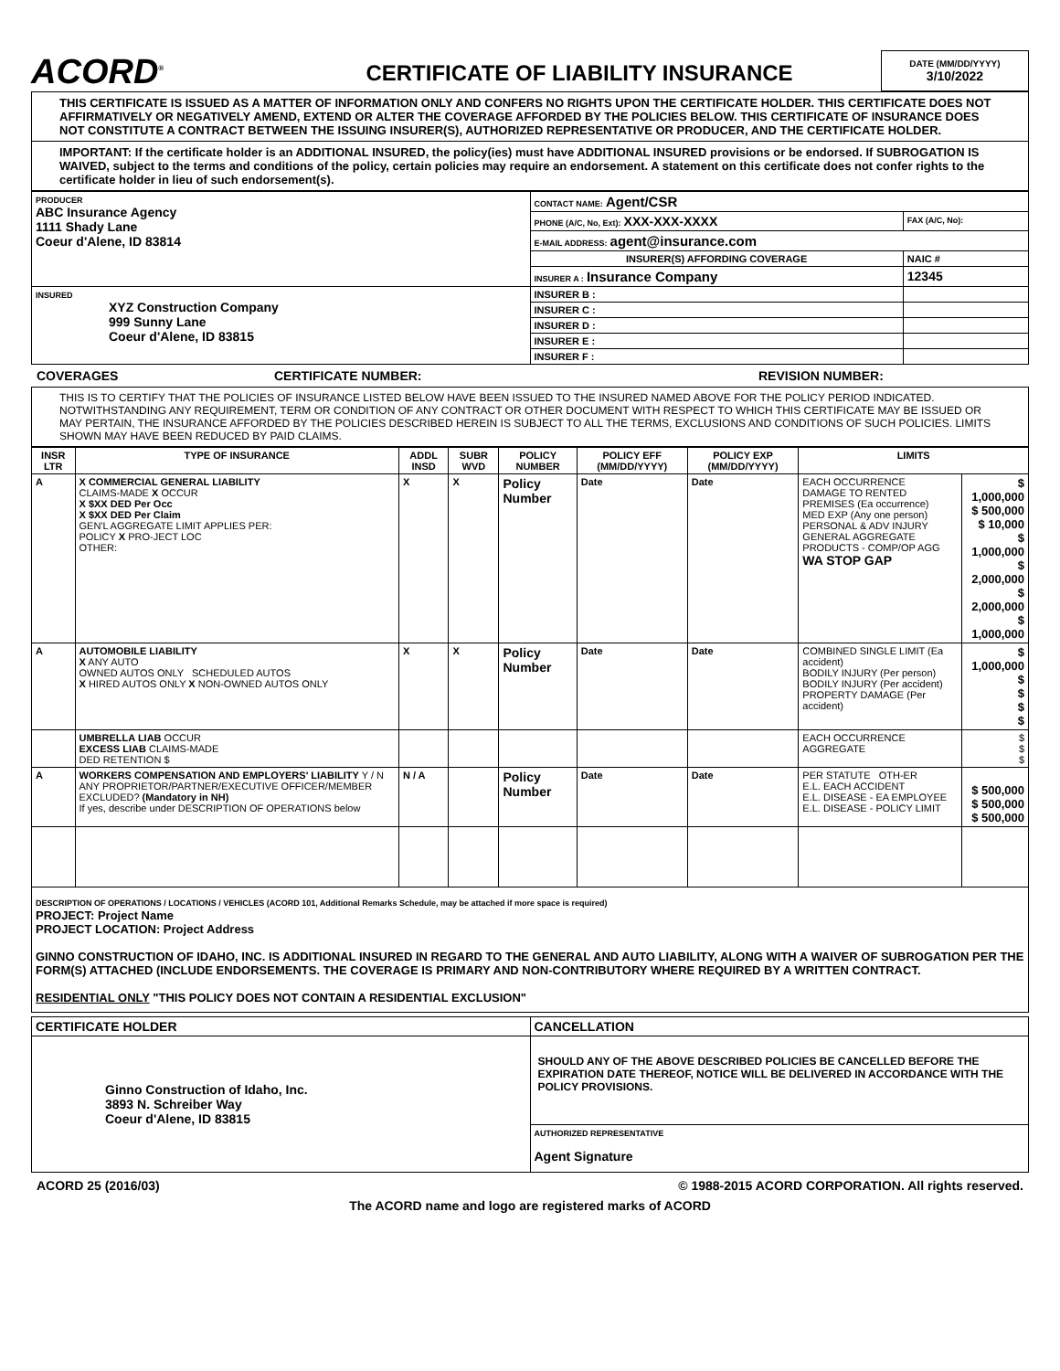ACORD<sup>®</sup>
CERTIFICATE OF LIABILITY INSURANCE
DATE (MM/DD/YYYY)
3/10/2022
THIS CERTIFICATE IS ISSUED AS A MATTER OF INFORMATION ONLY AND CONFERS NO RIGHTS UPON THE CERTIFICATE HOLDER. THIS CERTIFICATE DOES NOT AFFIRMATIVELY OR NEGATIVELY AMEND, EXTEND OR ALTER THE COVERAGE AFFORDED BY THE POLICIES BELOW. THIS CERTIFICATE OF INSURANCE DOES NOT CONSTITUTE A CONTRACT BETWEEN THE ISSUING INSURER(S), AUTHORIZED REPRESENTATIVE OR PRODUCER, AND THE CERTIFICATE HOLDER.
IMPORTANT: If the certificate holder is an ADDITIONAL INSURED, the policy(ies) must have ADDITIONAL INSURED provisions or be endorsed. If SUBROGATION IS WAIVED, subject to the terms and conditions of the policy, certain policies may require an endorsement. A statement on this certificate does not confer rights to the certificate holder in lieu of such endorsement(s).
| PRODUCER ABC Insurance Agency 1111 Shady Lane Coeur d'Alene, ID 83814 | CONTACT NAME: Agent/CSR | |
| | PHONE (A/C, No, Ext): XXX-XXX-XXXX | FAX (A/C, No): |
| | E-MAIL ADDRESS: agent@insurance.com | |
| | INSURER(S) AFFORDING COVERAGE | NAIC # |
| | INSURER A : Insurance Company | 12345 |
| INSURED XYZ Construction Company 999 Sunny Lane Coeur d'Alene, ID 83815 | INSURER B : | |
| | INSURER C : | |
| | INSURER D : | |
| | INSURER E : | |
| | INSURER F : | |
COVERAGES CERTIFICATE NUMBER: REVISION NUMBER:
THIS IS TO CERTIFY THAT THE POLICIES OF INSURANCE LISTED BELOW HAVE BEEN ISSUED TO THE INSURED NAMED ABOVE FOR THE POLICY PERIOD INDICATED. NOTWITHSTANDING ANY REQUIREMENT, TERM OR CONDITION OF ANY CONTRACT OR OTHER DOCUMENT WITH RESPECT TO WHICH THIS CERTIFICATE MAY BE ISSUED OR MAY PERTAIN, THE INSURANCE AFFORDED BY THE POLICIES DESCRIBED HEREIN IS SUBJECT TO ALL THE TERMS, EXCLUSIONS AND CONDITIONS OF SUCH POLICIES. LIMITS SHOWN MAY HAVE BEEN REDUCED BY PAID CLAIMS.
| INSR LTR | TYPE OF INSURANCE | ADDL INSD | SUBR WVD | POLICY NUMBER | POLICY EFF (MM/DD/YYYY) | POLICY EXP (MM/DD/YYYY) | LIMITS | |
| --- | --- | --- | --- | --- | --- | --- | --- | --- |
| A | X COMMERCIAL GENERAL LIABILITY CLAIMS-MADE X OCCUR X $XX DED Per Occ X $XX DED Per Claim GEN'L AGGREGATE LIMIT APPLIES PER: POLICY X PRO-JECT LOC OTHER: | X | X | Policy Number | Date | Date | EACH OCCURRENCE DAMAGE TO RENTED PREMISES (Ea occurrence) MED EXP (Any one person) PERSONAL & ADV INJURY GENERAL AGGREGATE PRODUCTS - COMP/OP AGG WA STOP GAP | $ 1,000,000 $ 500,000 $ 10,000 $ 1,000,000 $ 2,000,000 $ 2,000,000 $ 1,000,000 |
| A | AUTOMOBILE LIABILITY X ANY AUTO OWNED AUTOS ONLY SCHEDULED AUTOS X HIRED AUTOS ONLY X NON-OWNED AUTOS ONLY | X | X | Policy Number | Date | Date | COMBINED SINGLE LIMIT (Ea accident) BODILY INJURY (Per person) BODILY INJURY (Per accident) PROPERTY DAMAGE (Per accident) | $ 1,000,000 $ $ $ $ |
| | UMBRELLA LIAB OCCUR EXCESS LIAB CLAIMS-MADE DED RETENTION $ | | | | | | EACH OCCURRENCE AGGREGATE | $ $ $ |
| A | WORKERS COMPENSATION AND EMPLOYERS' LIABILITY Y / N ANY PROPRIETOR/PARTNER/EXECUTIVE OFFICER/MEMBER EXCLUDED? (Mandatory in NH) If yes, describe under DESCRIPTION OF OPERATIONS below | N / A | | Policy Number | Date | Date | PER STATUTE OTH-ER E.L. EACH ACCIDENT E.L. DISEASE - EA EMPLOYEE E.L. DISEASE - POLICY LIMIT | $ 500,000 $ 500,000 $ 500,000 |
DESCRIPTION OF OPERATIONS / LOCATIONS / VEHICLES (ACORD 101, Additional Remarks Schedule, may be attached if more space is required)
PROJECT: Project Name
PROJECT LOCATION: Project Address
GINNO CONSTRUCTION OF IDAHO, INC. IS ADDITIONAL INSURED IN REGARD TO THE GENERAL AND AUTO LIABILITY, ALONG WITH A WAIVER OF SUBROGATION PER THE FORM(S) ATTACHED (INCLUDE ENDORSEMENTS. THE COVERAGE IS PRIMARY AND NON-CONTRIBUTORY WHERE REQUIRED BY A WRITTEN CONTRACT.
RESIDENTIAL ONLY "THIS POLICY DOES NOT CONTAIN A RESIDENTIAL EXCLUSION"
| CERTIFICATE HOLDER | CANCELLATION |
| --- | --- |
| Ginno Construction of Idaho, Inc. 3893 N. Schreiber Way Coeur d'Alene, ID 83815 | SHOULD ANY OF THE ABOVE DESCRIBED POLICIES BE CANCELLED BEFORE THE EXPIRATION DATE THEREOF, NOTICE WILL BE DELIVERED IN ACCORDANCE WITH THE POLICY PROVISIONS. |
| | AUTHORIZED REPRESENTATIVE Agent Signature |
ACORD 25 (2016/03) © 1988-2015 ACORD CORPORATION. All rights reserved.
The ACORD name and logo are registered marks of ACORD